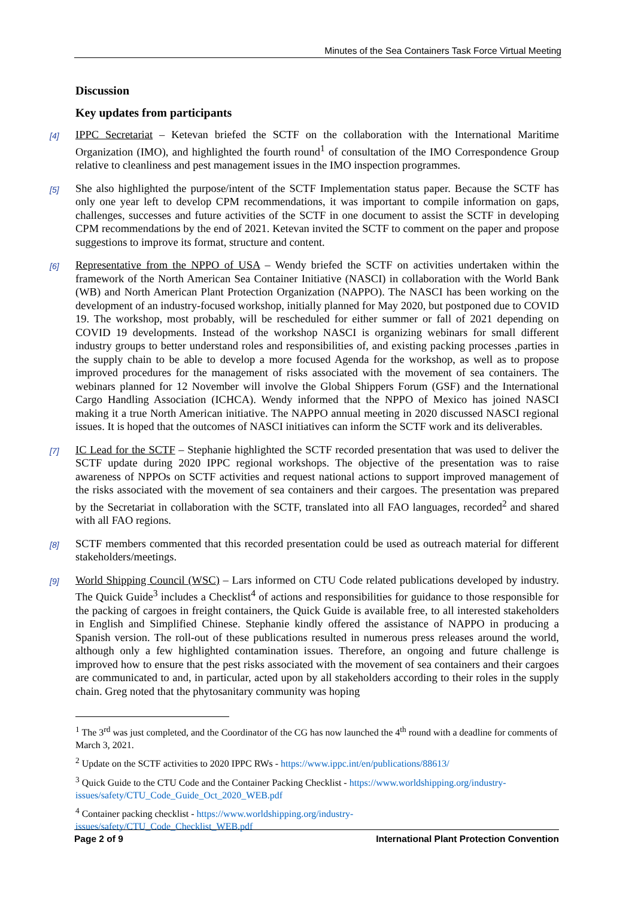Minutes of the Sea Containers Task Force Virtual Meeting
Discussion
Key updates from participants
[4] IPPC Secretariat – Ketevan briefed the SCTF on the collaboration with the International Maritime Organization (IMO), and highlighted the fourth round<sup>1</sup> of consultation of the IMO Correspondence Group relative to cleanliness and pest management issues in the IMO inspection programmes.
[5] She also highlighted the purpose/intent of the SCTF Implementation status paper. Because the SCTF has only one year left to develop CPM recommendations, it was important to compile information on gaps, challenges, successes and future activities of the SCTF in one document to assist the SCTF in developing CPM recommendations by the end of 2021. Ketevan invited the SCTF to comment on the paper and propose suggestions to improve its format, structure and content.
[6] Representative from the NPPO of USA – Wendy briefed the SCTF on activities undertaken within the framework of the North American Sea Container Initiative (NASCI) in collaboration with the World Bank (WB) and North American Plant Protection Organization (NAPPO). The NASCI has been working on the development of an industry-focused workshop, initially planned for May 2020, but postponed due to COVID 19. The workshop, most probably, will be rescheduled for either summer or fall of 2021 depending on COVID 19 developments. Instead of the workshop NASCI is organizing webinars for small different industry groups to better understand roles and responsibilities of, and existing packing processes ,parties in the supply chain to be able to develop a more focused Agenda for the workshop, as well as to propose improved procedures for the management of risks associated with the movement of sea containers. The webinars planned for 12 November will involve the Global Shippers Forum (GSF) and the International Cargo Handling Association (ICHCA). Wendy informed that the NPPO of Mexico has joined NASCI making it a true North American initiative. The NAPPO annual meeting in 2020 discussed NASCI regional issues. It is hoped that the outcomes of NASCI initiatives can inform the SCTF work and its deliverables.
[7] IC Lead for the SCTF – Stephanie highlighted the SCTF recorded presentation that was used to deliver the SCTF update during 2020 IPPC regional workshops. The objective of the presentation was to raise awareness of NPPOs on SCTF activities and request national actions to support improved management of the risks associated with the movement of sea containers and their cargoes. The presentation was prepared by the Secretariat in collaboration with the SCTF, translated into all FAO languages, recorded<sup>2</sup> and shared with all FAO regions.
[8] SCTF members commented that this recorded presentation could be used as outreach material for different stakeholders/meetings.
[9] World Shipping Council (WSC) – Lars informed on CTU Code related publications developed by industry. The Quick Guide<sup>3</sup> includes a Checklist<sup>4</sup> of actions and responsibilities for guidance to those responsible for the packing of cargoes in freight containers, the Quick Guide is available free, to all interested stakeholders in English and Simplified Chinese. Stephanie kindly offered the assistance of NAPPO in producing a Spanish version. The roll-out of these publications resulted in numerous press releases around the world, although only a few highlighted contamination issues. Therefore, an ongoing and future challenge is improved how to ensure that the pest risks associated with the movement of sea containers and their cargoes are communicated to and, in particular, acted upon by all stakeholders according to their roles in the supply chain. Greg noted that the phytosanitary community was hoping
<sup>1</sup> The 3<sup>rd</sup> was just completed, and the Coordinator of the CG has now launched the 4<sup>th</sup> round with a deadline for comments of March 3, 2021.
<sup>2</sup> Update on the SCTF activities to 2020 IPPC RWs - https://www.ippc.int/en/publications/88613/
<sup>3</sup> Quick Guide to the CTU Code and the Container Packing Checklist - https://www.worldshipping.org/industry-issues/safety/CTU_Code_Guide_Oct_2020_WEB.pdf
<sup>4</sup> Container packing checklist - https://www.worldshipping.org/industry-
issues/safety/CTU_Code_Checklist_WEB.pdf
Page 2 of 9 International Plant Protection Convention